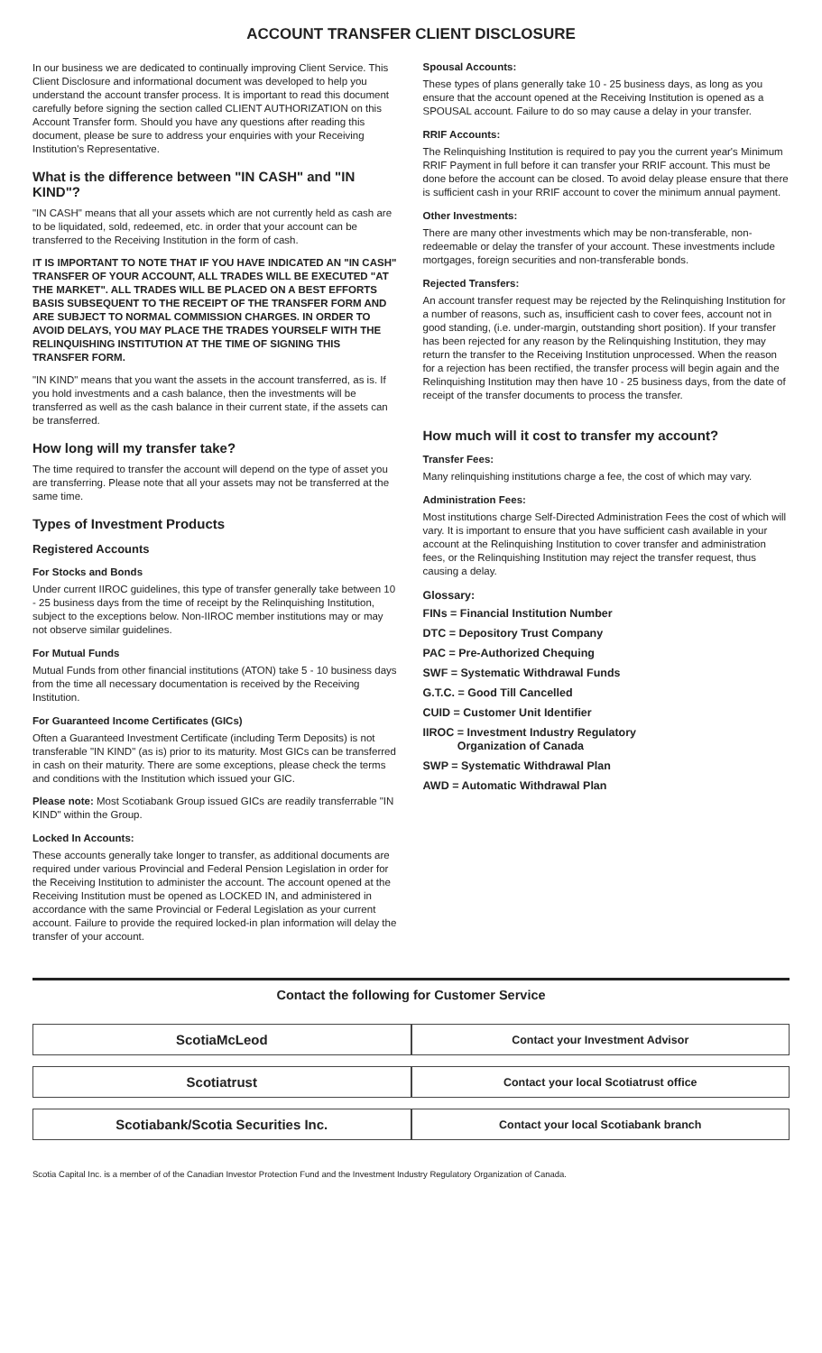ACCOUNT TRANSFER CLIENT DISCLOSURE
In our business we are dedicated to continually improving Client Service. This Client Disclosure and informational document was developed to help you understand the account transfer process. It is important to read this document carefully before signing the section called CLIENT AUTHORIZATION on this Account Transfer form. Should you have any questions after reading this document, please be sure to address your enquiries with your Receiving Institution's Representative.
What is the difference between "IN CASH" and "IN KIND"?
"IN CASH" means that all your assets which are not currently held as cash are to be liquidated, sold, redeemed, etc. in order that your account can be transferred to the Receiving Institution in the form of cash.
IT IS IMPORTANT TO NOTE THAT IF YOU HAVE INDICATED AN "IN CASH" TRANSFER OF YOUR ACCOUNT, ALL TRADES WILL BE EXECUTED "AT THE MARKET". ALL TRADES WILL BE PLACED ON A BEST EFFORTS BASIS SUBSEQUENT TO THE RECEIPT OF THE TRANSFER FORM AND ARE SUBJECT TO NORMAL COMMISSION CHARGES. IN ORDER TO AVOID DELAYS, YOU MAY PLACE THE TRADES YOURSELF WITH THE RELINQUISHING INSTITUTION AT THE TIME OF SIGNING THIS TRANSFER FORM.
"IN KIND" means that you want the assets in the account transferred, as is. If you hold investments and a cash balance, then the investments will be transferred as well as the cash balance in their current state, if the assets can be transferred.
How long will my transfer take?
The time required to transfer the account will depend on the type of asset you are transferring. Please note that all your assets may not be transferred at the same time.
Types of Investment Products
Registered Accounts
For Stocks and Bonds
Under current IIROC guidelines, this type of transfer generally take between 10 - 25 business days from the time of receipt by the Relinquishing Institution, subject to the exceptions below. Non-IIROC member institutions may or may not observe similar guidelines.
For Mutual Funds
Mutual Funds from other financial institutions (ATON) take 5 - 10 business days from the time all necessary documentation is received by the Receiving Institution.
For Guaranteed Income Certificates (GICs)
Often a Guaranteed Investment Certificate (including Term Deposits) is not transferable "IN KIND" (as is) prior to its maturity. Most GICs can be transferred in cash on their maturity. There are some exceptions, please check the terms and conditions with the Institution which issued your GIC.
Please note: Most Scotiabank Group issued GICs are readily transferrable "IN KIND" within the Group.
Locked In Accounts:
These accounts generally take longer to transfer, as additional documents are required under various Provincial and Federal Pension Legislation in order for the Receiving Institution to administer the account. The account opened at the Receiving Institution must be opened as LOCKED IN, and administered in accordance with the same Provincial or Federal Legislation as your current account. Failure to provide the required locked-in plan information will delay the transfer of your account.
Spousal Accounts:
These types of plans generally take 10 - 25 business days, as long as you ensure that the account opened at the Receiving Institution is opened as a SPOUSAL account. Failure to do so may cause a delay in your transfer.
RRIF Accounts:
The Relinquishing Institution is required to pay you the current year's Minimum RRIF Payment in full before it can transfer your RRIF account. This must be done before the account can be closed. To avoid delay please ensure that there is sufficient cash in your RRIF account to cover the minimum annual payment.
Other Investments:
There are many other investments which may be non-transferable, non-redeemable or delay the transfer of your account. These investments include mortgages, foreign securities and non-transferable bonds.
Rejected Transfers:
An account transfer request may be rejected by the Relinquishing Institution for a number of reasons, such as, insufficient cash to cover fees, account not in good standing, (i.e. under-margin, outstanding short position). If your transfer has been rejected for any reason by the Relinquishing Institution, they may return the transfer to the Receiving Institution unprocessed. When the reason for a rejection has been rectified, the transfer process will begin again and the Relinquishing Institution may then have 10 - 25 business days, from the date of receipt of the transfer documents to process the transfer.
How much will it cost to transfer my account?
Transfer Fees:
Many relinquishing institutions charge a fee, the cost of which may vary.
Administration Fees:
Most institutions charge Self-Directed Administration Fees the cost of which will vary. It is important to ensure that you have sufficient cash available in your account at the Relinquishing Institution to cover transfer and administration fees, or the Relinquishing Institution may reject the transfer request, thus causing a delay.
Glossary:
FINs = Financial Institution Number
DTC = Depository Trust Company
PAC = Pre-Authorized Chequing
SWF = Systematic Withdrawal Funds
G.T.C. = Good Till Cancelled
CUID = Customer Unit Identifier
IIROC = Investment Industry Regulatory
Organization of Canada
SWP = Systematic Withdrawal Plan
AWD = Automatic Withdrawal Plan
Contact the following for Customer Service
| ScotiaMcLeod | Contact your Investment Advisor |
| Scotiatrust | Contact your local Scotiatrust office |
| Scotiabank/Scotia Securities Inc. | Contact your local Scotiabank branch |
Scotia Capital Inc. is a member of of the Canadian Investor Protection Fund and the Investment Industry Regulatory Organization of Canada.